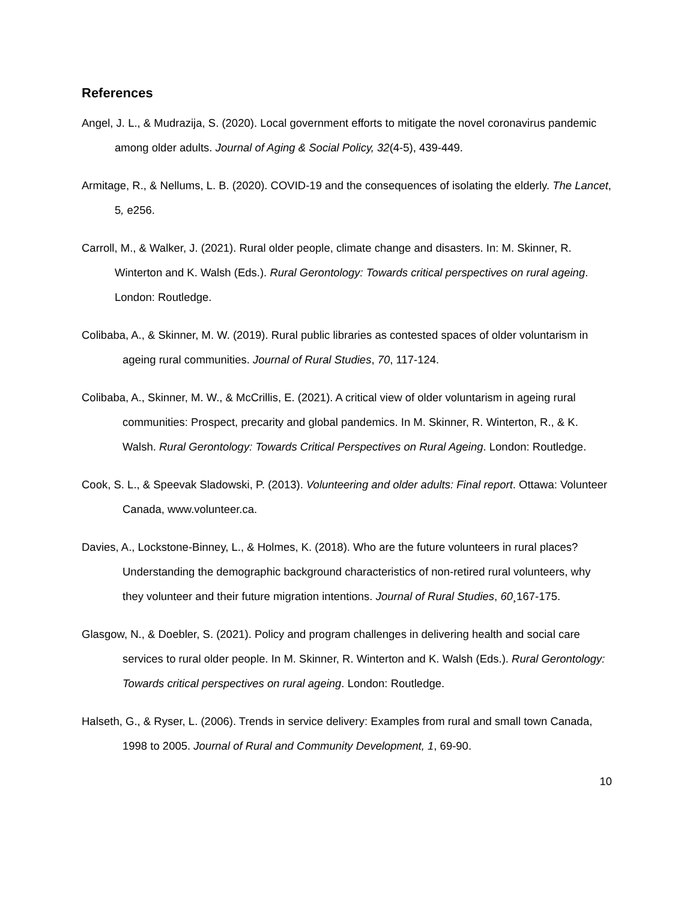References
Angel, J. L., & Mudrazija, S. (2020). Local government efforts to mitigate the novel coronavirus pandemic among older adults. Journal of Aging & Social Policy, 32(4-5), 439-449.
Armitage, R., & Nellums, L. B. (2020). COVID-19 and the consequences of isolating the elderly. The Lancet, 5, e256.
Carroll, M., & Walker, J. (2021). Rural older people, climate change and disasters. In: M. Skinner, R. Winterton and K. Walsh (Eds.). Rural Gerontology: Towards critical perspectives on rural ageing. London: Routledge.
Colibaba, A., & Skinner, M. W. (2019). Rural public libraries as contested spaces of older voluntarism in ageing rural communities. Journal of Rural Studies, 70, 117-124.
Colibaba, A., Skinner, M. W., & McCrillis, E. (2021). A critical view of older voluntarism in ageing rural communities: Prospect, precarity and global pandemics. In M. Skinner, R. Winterton, R., & K. Walsh. Rural Gerontology: Towards Critical Perspectives on Rural Ageing. London: Routledge.
Cook, S. L., & Speevak Sladowski, P. (2013). Volunteering and older adults: Final report. Ottawa: Volunteer Canada, www.volunteer.ca.
Davies, A., Lockstone-Binney, L., & Holmes, K. (2018). Who are the future volunteers in rural places? Understanding the demographic background characteristics of non-retired rural volunteers, why they volunteer and their future migration intentions. Journal of Rural Studies, 60¸167-175.
Glasgow, N., & Doebler, S. (2021). Policy and program challenges in delivering health and social care services to rural older people. In M. Skinner, R. Winterton and K. Walsh (Eds.). Rural Gerontology: Towards critical perspectives on rural ageing. London: Routledge.
Halseth, G., & Ryser, L. (2006). Trends in service delivery: Examples from rural and small town Canada, 1998 to 2005. Journal of Rural and Community Development, 1, 69-90.
10